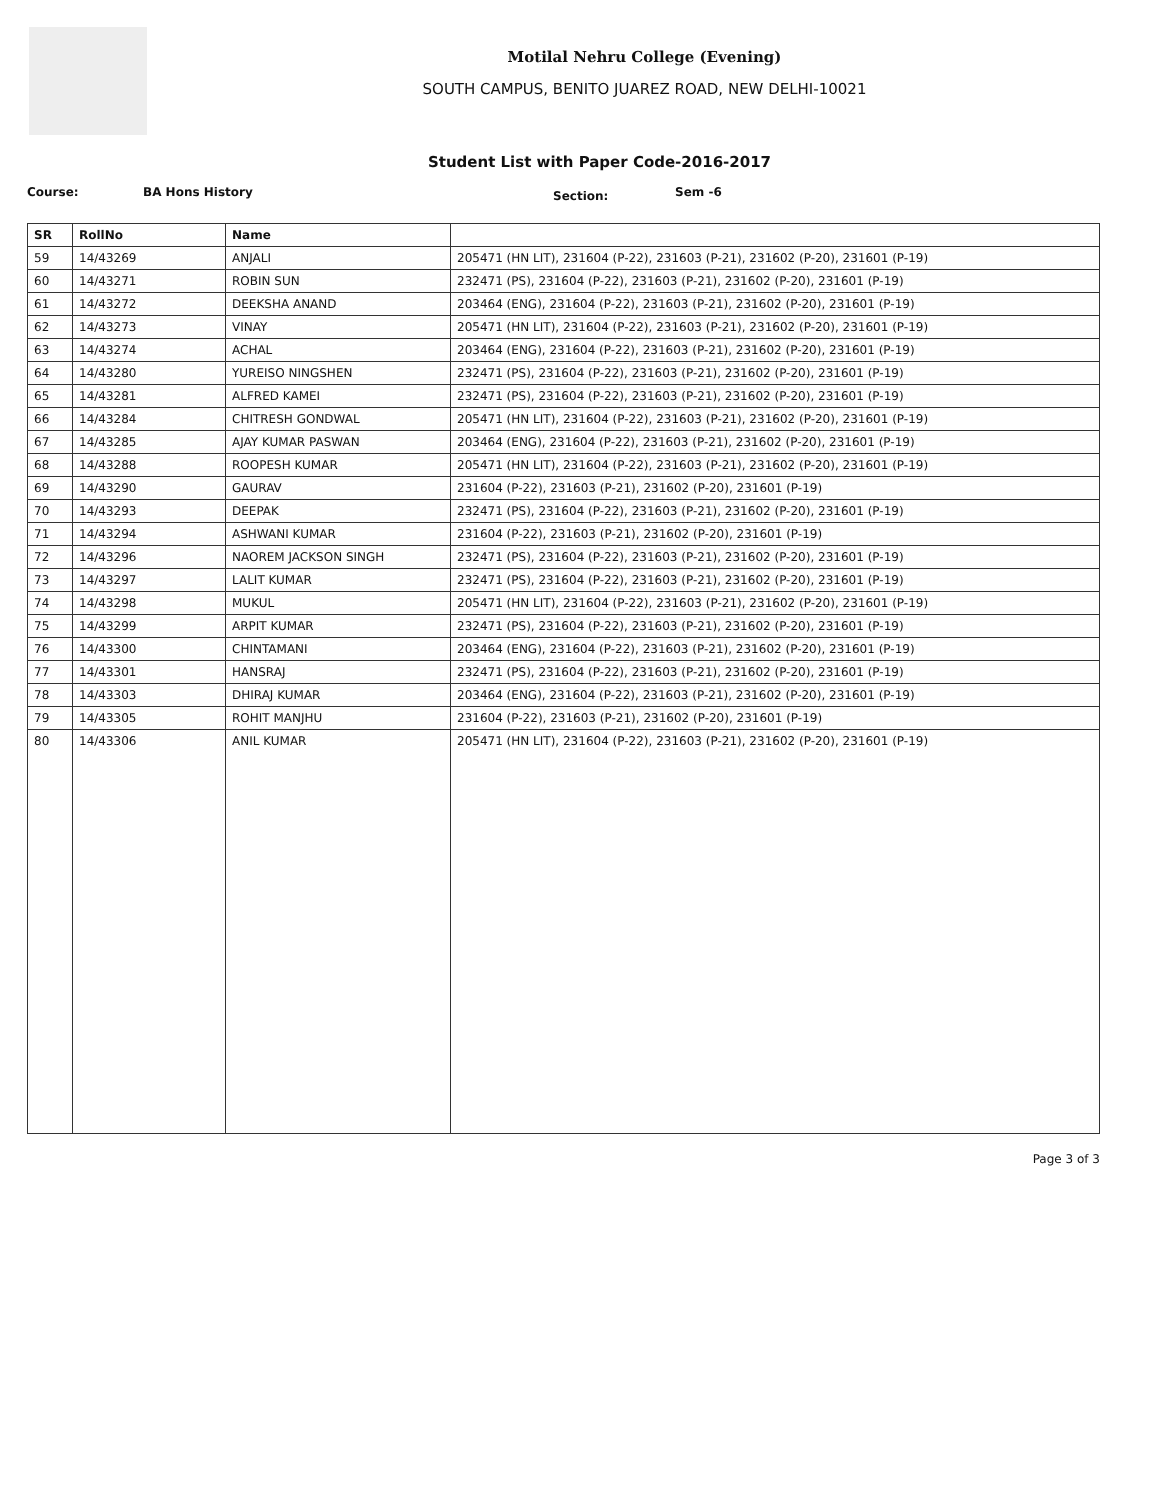Motilal Nehru College (Evening)
SOUTH CAMPUS, BENITO JUAREZ ROAD, NEW DELHI-10021
Student List with Paper Code-2016-2017
Course: BA Hons History Section: Sem -6
| SR | RollNo | Name | |
| --- | --- | --- | --- |
| 59 | 14/43269 | ANJALI | 205471 (HN LIT), 231604 (P-22), 231603 (P-21), 231602 (P-20), 231601 (P-19) |
| 60 | 14/43271 | ROBIN SUN | 232471 (PS), 231604 (P-22), 231603 (P-21), 231602 (P-20), 231601 (P-19) |
| 61 | 14/43272 | DEEKSHA ANAND | 203464 (ENG), 231604 (P-22), 231603 (P-21), 231602 (P-20), 231601 (P-19) |
| 62 | 14/43273 | VINAY | 205471 (HN LIT), 231604 (P-22), 231603 (P-21), 231602 (P-20), 231601 (P-19) |
| 63 | 14/43274 | ACHAL | 203464 (ENG), 231604 (P-22), 231603 (P-21), 231602 (P-20), 231601 (P-19) |
| 64 | 14/43280 | YUREISO NINGSHEN | 232471 (PS), 231604 (P-22), 231603 (P-21), 231602 (P-20), 231601 (P-19) |
| 65 | 14/43281 | ALFRED KAMEI | 232471 (PS), 231604 (P-22), 231603 (P-21), 231602 (P-20), 231601 (P-19) |
| 66 | 14/43284 | CHITRESH GONDWAL | 205471 (HN LIT), 231604 (P-22), 231603 (P-21), 231602 (P-20), 231601 (P-19) |
| 67 | 14/43285 | AJAY KUMAR PASWAN | 203464 (ENG), 231604 (P-22), 231603 (P-21), 231602 (P-20), 231601 (P-19) |
| 68 | 14/43288 | ROOPESH KUMAR | 205471 (HN LIT), 231604 (P-22), 231603 (P-21), 231602 (P-20), 231601 (P-19) |
| 69 | 14/43290 | GAURAV | 231604 (P-22), 231603 (P-21), 231602 (P-20), 231601 (P-19) |
| 70 | 14/43293 | DEEPAK | 232471 (PS), 231604 (P-22), 231603 (P-21), 231602 (P-20), 231601 (P-19) |
| 71 | 14/43294 | ASHWANI KUMAR | 231604 (P-22), 231603 (P-21), 231602 (P-20), 231601 (P-19) |
| 72 | 14/43296 | NAOREM JACKSON SINGH | 232471 (PS), 231604 (P-22), 231603 (P-21), 231602 (P-20), 231601 (P-19) |
| 73 | 14/43297 | LALIT KUMAR | 232471 (PS), 231604 (P-22), 231603 (P-21), 231602 (P-20), 231601 (P-19) |
| 74 | 14/43298 | MUKUL | 205471 (HN LIT), 231604 (P-22), 231603 (P-21), 231602 (P-20), 231601 (P-19) |
| 75 | 14/43299 | ARPIT KUMAR | 232471 (PS), 231604 (P-22), 231603 (P-21), 231602 (P-20), 231601 (P-19) |
| 76 | 14/43300 | CHINTAMANI | 203464 (ENG), 231604 (P-22), 231603 (P-21), 231602 (P-20), 231601 (P-19) |
| 77 | 14/43301 | HANSRAJ | 232471 (PS), 231604 (P-22), 231603 (P-21), 231602 (P-20), 231601 (P-19) |
| 78 | 14/43303 | DHIRAJ KUMAR | 203464 (ENG), 231604 (P-22), 231603 (P-21), 231602 (P-20), 231601 (P-19) |
| 79 | 14/43305 | ROHIT MANJHU | 231604 (P-22), 231603 (P-21), 231602 (P-20), 231601 (P-19) |
| 80 | 14/43306 | ANIL KUMAR | 205471 (HN LIT), 231604 (P-22), 231603 (P-21), 231602 (P-20), 231601 (P-19) |
Page 3 of 3